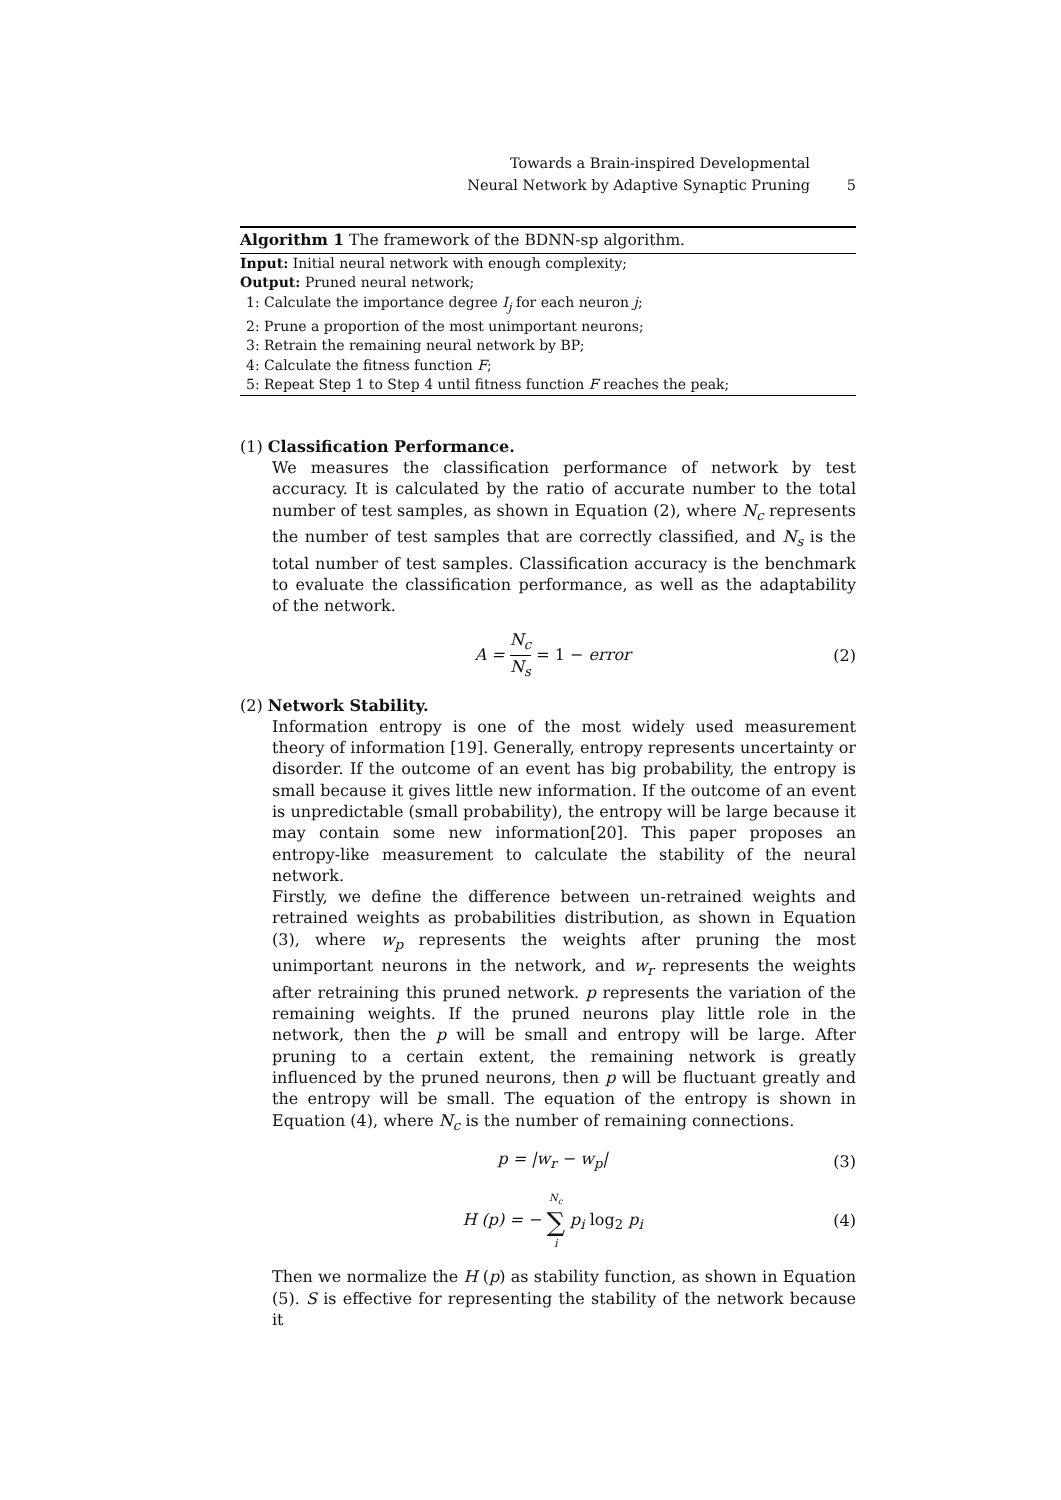Towards a Brain-inspired Developmental
Neural Network by Adaptive Synaptic Pruning 5
Algorithm 1 The framework of the BDNN-sp algorithm.
Input: Initial neural network with enough complexity;
Output: Pruned neural network;
1: Calculate the importance degree I<sub>j</sub> for each neuron j;
2: Prune a proportion of the most unimportant neurons;
3: Retrain the remaining neural network by BP;
4: Calculate the fitness function F;
5: Repeat Step 1 to Step 4 until fitness function F reaches the peak;
(1) Classification Performance.
We measures the classification performance of network by test accuracy. It is calculated by the ratio of accurate number to the total number of test samples, as shown in Equation (2), where N<sub>c</sub> represents the number of test samples that are correctly classified, and N<sub>s</sub> is the total number of test samples. Classification accuracy is the benchmark to evaluate the classification performance, as well as the adaptability of the network.
A = N<sub>c</sub> N<sub>s</sub> = 1 − error (2)
(2) Network Stability.
Information entropy is one of the most widely used measurement theory of information [19]. Generally, entropy represents uncertainty or disorder. If the outcome of an event has big probability, the entropy is small because it gives little new information. If the outcome of an event is unpredictable (small probability), the entropy will be large because it may contain some new information[20]. This paper proposes an entropy-like measurement to calculate the stability of the neural network.
Firstly, we define the difference between un-retrained weights and retrained weights as probabilities distribution, as shown in Equation (3), where w<sub>p</sub> represents the weights after pruning the most unimportant neurons in the network, and w<sub>r</sub> represents the weights after retraining this pruned network. p represents the variation of the remaining weights. If the pruned neurons play little role in the network, then the p will be small and entropy will be large. After pruning to a certain extent, the remaining network is greatly influenced by the pruned neurons, then p will be fluctuant greatly and the entropy will be small. The equation of the entropy is shown in Equation (4), where N<sub>c</sub> is the number of remaining connections.
p = |w<sub>r</sub> − w<sub>p</sub>| (3)
H (p) = − N<sub>c</sub> ∑ i p<sub>i</sub> log<sub>2</sub> p<sub>i</sub> (4)
Then we normalize the H (p) as stability function, as shown in Equation (5). S is effective for representing the stability of the network because it